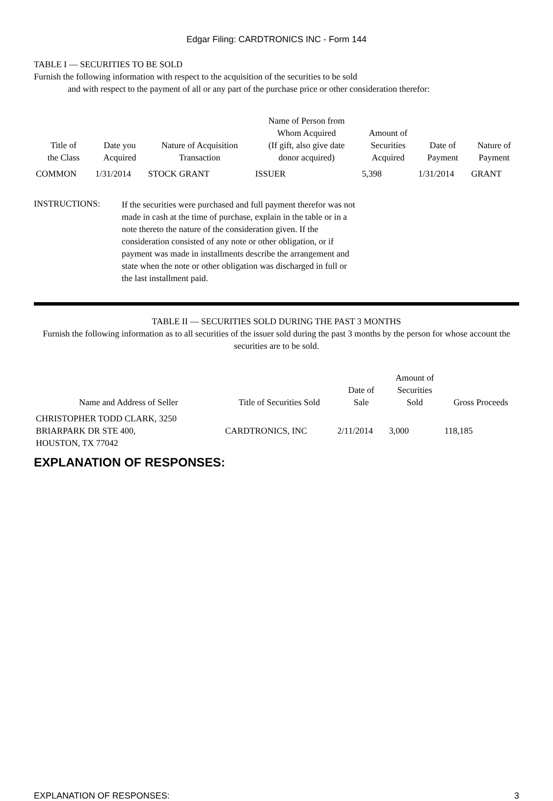Edgar Filing: CARDTRONICS INC - Form 144
TABLE I — SECURITIES TO BE SOLD
Furnish the following information with respect to the acquisition of the securities to be sold
and with respect to the payment of all or any part of the purchase price or other consideration therefor:
| Title of the Class | Date you Acquired | Nature of Acquisition Transaction | Name of Person from Whom Acquired (If gift, also give date donor acquired) | Amount of Securities Acquired | Date of Payment | Nature of Payment |
| --- | --- | --- | --- | --- | --- | --- |
| COMMON | 1/31/2014 | STOCK GRANT | ISSUER | 5,398 | 1/31/2014 | GRANT |
INSTRUCTIONS:
If the securities were purchased and full payment therefor was not made in cash at the time of purchase, explain in the table or in a note thereto the nature of the consideration given. If the consideration consisted of any note or other obligation, or if payment was made in installments describe the arrangement and state when the note or other obligation was discharged in full or the last installment paid.
TABLE II — SECURITIES SOLD DURING THE PAST 3 MONTHS
Furnish the following information as to all securities of the issuer sold during the past 3 months by the person for whose account the securities are to be sold.
| Name and Address of Seller | Title of Securities Sold | Date of Sale | Amount of Securities Sold | Gross Proceeds |
| --- | --- | --- | --- | --- |
| CHRISTOPHER TODD CLARK, 3250 BRIARPARK DR STE 400, HOUSTON, TX 77042 | CARDTRONICS, INC | 2/11/2014 | 3,000 | 118,185 |
EXPLANATION OF RESPONSES:
EXPLANATION OF RESPONSES: 3